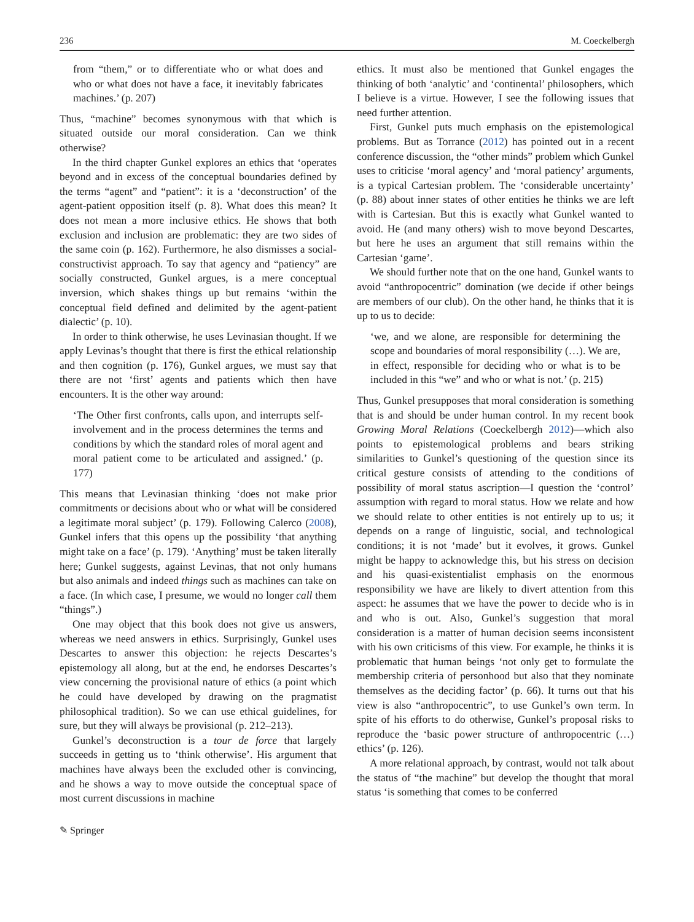236 M. Coeckelbergh
from “them,” or to differentiate who or what does and who or what does not have a face, it inevitably fabricates machines.’ (p. 207)
Thus, “machine” becomes synonymous with that which is situated outside our moral consideration. Can we think otherwise?
In the third chapter Gunkel explores an ethics that ‘operates beyond and in excess of the conceptual boundaries defined by the terms “agent” and “patient”: it is a ‘deconstruction’ of the agent-patient opposition itself (p. 8). What does this mean? It does not mean a more inclusive ethics. He shows that both exclusion and inclusion are problematic: they are two sides of the same coin (p. 162). Furthermore, he also dismisses a social-constructivist approach. To say that agency and “patiency” are socially constructed, Gunkel argues, is a mere conceptual inversion, which shakes things up but remains ‘within the conceptual field defined and delimited by the agent-patient dialectic’ (p. 10).
In order to think otherwise, he uses Levinasian thought. If we apply Levinas’s thought that there is first the ethical relationship and then cognition (p. 176), Gunkel argues, we must say that there are not ‘first’ agents and patients which then have encounters. It is the other way around:
‘The Other first confronts, calls upon, and interrupts self-involvement and in the process determines the terms and conditions by which the standard roles of moral agent and moral patient come to be articulated and assigned.’ (p. 177)
This means that Levinasian thinking ‘does not make prior commitments or decisions about who or what will be considered a legitimate moral subject’ (p. 179). Following Calerco (2008), Gunkel infers that this opens up the possibility ‘that anything might take on a face’ (p. 179). ‘Anything’ must be taken literally here; Gunkel suggests, against Levinas, that not only humans but also animals and indeed things such as machines can take on a face. (In which case, I presume, we would no longer call them “things”.)
One may object that this book does not give us answers, whereas we need answers in ethics. Surprisingly, Gunkel uses Descartes to answer this objection: he rejects Descartes’s epistemology all along, but at the end, he endorses Descartes’s view concerning the provisional nature of ethics (a point which he could have developed by drawing on the pragmatist philosophical tradition). So we can use ethical guidelines, for sure, but they will always be provisional (p. 212–213).
Gunkel’s deconstruction is a tour de force that largely succeeds in getting us to ‘think otherwise’. His argument that machines have always been the excluded other is convincing, and he shows a way to move outside the conceptual space of most current discussions in machine
ethics. It must also be mentioned that Gunkel engages the thinking of both ‘analytic’ and ‘continental’ philosophers, which I believe is a virtue. However, I see the following issues that need further attention.
First, Gunkel puts much emphasis on the epistemological problems. But as Torrance (2012) has pointed out in a recent conference discussion, the “other minds” problem which Gunkel uses to criticise ‘moral agency’ and ‘moral patiency’ arguments, is a typical Cartesian problem. The ‘considerable uncertainty’ (p. 88) about inner states of other entities he thinks we are left with is Cartesian. But this is exactly what Gunkel wanted to avoid. He (and many others) wish to move beyond Descartes, but here he uses an argument that still remains within the Cartesian ‘game’.
We should further note that on the one hand, Gunkel wants to avoid “anthropocentric” domination (we decide if other beings are members of our club). On the other hand, he thinks that it is up to us to decide:
‘we, and we alone, are responsible for determining the scope and boundaries of moral responsibility (…). We are, in effect, responsible for deciding who or what is to be included in this “we” and who or what is not.’ (p. 215)
Thus, Gunkel presupposes that moral consideration is something that is and should be under human control. In my recent book Growing Moral Relations (Coeckelbergh 2012)—which also points to epistemological problems and bears striking similarities to Gunkel’s questioning of the question since its critical gesture consists of attending to the conditions of possibility of moral status ascription—I question the ‘control’ assumption with regard to moral status. How we relate and how we should relate to other entities is not entirely up to us; it depends on a range of linguistic, social, and technological conditions; it is not ‘made’ but it evolves, it grows. Gunkel might be happy to acknowledge this, but his stress on decision and his quasi-existentialist emphasis on the enormous responsibility we have are likely to divert attention from this aspect: he assumes that we have the power to decide who is in and who is out. Also, Gunkel’s suggestion that moral consideration is a matter of human decision seems inconsistent with his own criticisms of this view. For example, he thinks it is problematic that human beings ‘not only get to formulate the membership criteria of personhood but also that they nominate themselves as the deciding factor’ (p. 66). It turns out that his view is also “anthropocentric”, to use Gunkel’s own term. In spite of his efforts to do otherwise, Gunkel’s proposal risks to reproduce the ‘basic power structure of anthropocentric (…) ethics’ (p. 126).
A more relational approach, by contrast, would not talk about the status of “the machine” but develop the thought that moral status ‘is something that comes to be conferred
✎ Springer